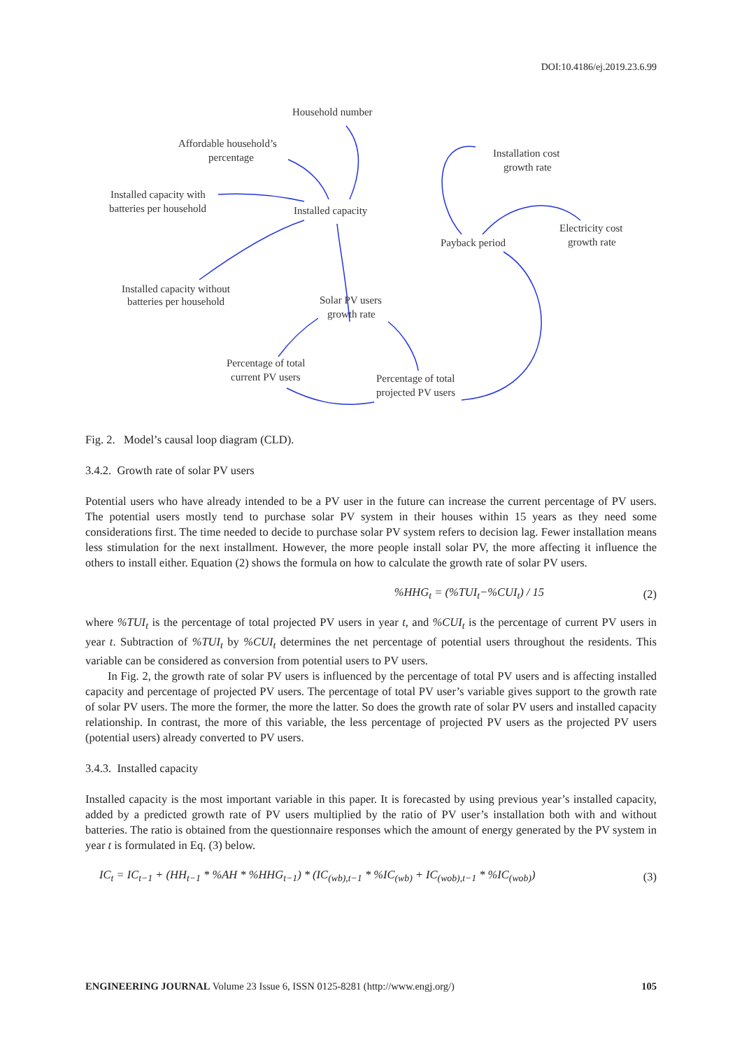DOI:10.4186/ej.2019.23.6.99
Household number
Affordable household’s
percentage
Installed capacity with
batteries per household
Installed capacity
Installation cost
growth rate
Electricity cost
growth rate
Payback period
Installed capacity without
batteries per household
Solar PV users
growth rate
Percentage of total
current PV users
Percentage of total
projected PV users
Fig. 2. Model’s causal loop diagram (CLD).
3.4.2. Growth rate of solar PV users
Potential users who have already intended to be a PV user in the future can increase the current percentage of PV users. The potential users mostly tend to purchase solar PV system in their houses within 15 years as they need some considerations first. The time needed to decide to purchase solar PV system refers to decision lag. Fewer installation means less stimulation for the next installment. However, the more people install solar PV, the more affecting it influence the others to install either. Equation (2) shows the formula on how to calculate the growth rate of solar PV users.
%HHG<sub>t</sub> = (%TUI<sub>t</sub>−%CUI<sub>t</sub>) / 15 (2)
where %TUI<sub>t</sub> is the percentage of total projected PV users in year t, and %CUI<sub>t</sub> is the percentage of current PV users in year t. Subtraction of %TUI<sub>t</sub> by %CUI<sub>t</sub> determines the net percentage of potential users throughout the residents. This variable can be considered as conversion from potential users to PV users.
In Fig. 2, the growth rate of solar PV users is influenced by the percentage of total PV users and is affecting installed capacity and percentage of projected PV users. The percentage of total PV user’s variable gives support to the growth rate of solar PV users. The more the former, the more the latter. So does the growth rate of solar PV users and installed capacity relationship. In contrast, the more of this variable, the less percentage of projected PV users as the projected PV users (potential users) already converted to PV users.
3.4.3. Installed capacity
Installed capacity is the most important variable in this paper. It is forecasted by using previous year’s installed capacity, added by a predicted growth rate of PV users multiplied by the ratio of PV user’s installation both with and without batteries. The ratio is obtained from the questionnaire responses which the amount of energy generated by the PV system in year t is formulated in Eq. (3) below.
IC<sub>t</sub> = IC<sub>t−1</sub> + (HH<sub>t−1</sub> * %AH * %HHG<sub>t−1</sub>) * (IC<sub>(wb),t−1</sub> * %IC<sub>(wb)</sub> + IC<sub>(wob),t−1</sub> * %IC<sub>(wob)</sub>) (3)
ENGINEERING JOURNAL Volume 23 Issue 6, ISSN 0125-8281 (http://www.engj.org/) 105